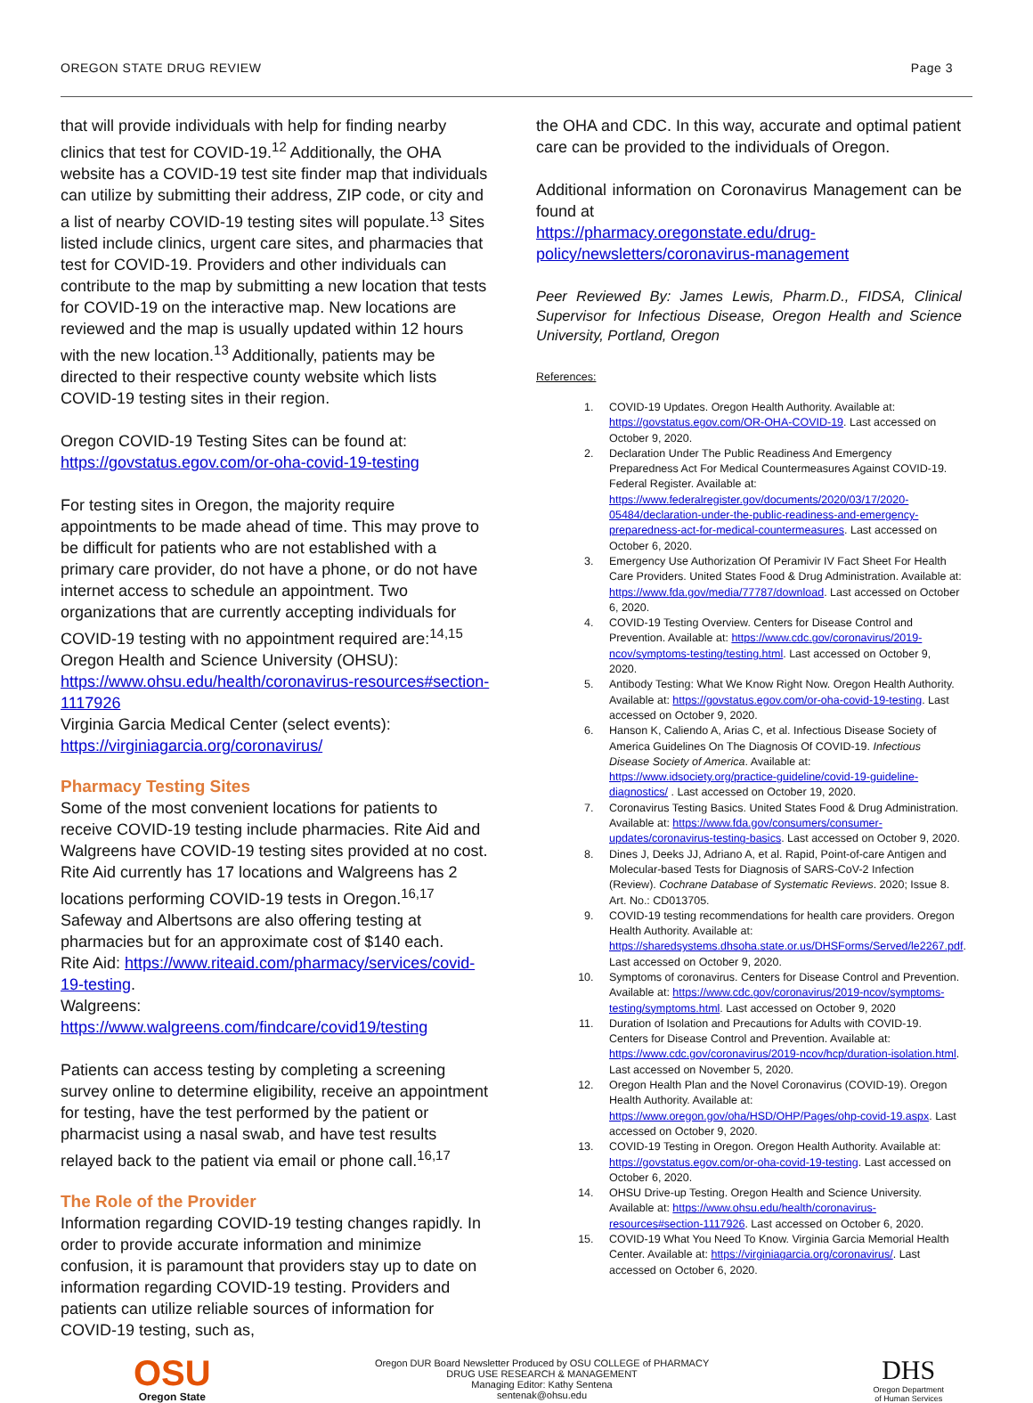OREGON STATE DRUG REVIEW Page 3
that will provide individuals with help for finding nearby clinics that test for COVID-19.<sup>12</sup> Additionally, the OHA website has a COVID-19 test site finder map that individuals can utilize by submitting their address, ZIP code, or city and a list of nearby COVID-19 testing sites will populate.<sup>13</sup> Sites listed include clinics, urgent care sites, and pharmacies that test for COVID-19. Providers and other individuals can contribute to the map by submitting a new location that tests for COVID-19 on the interactive map. New locations are reviewed and the map is usually updated within 12 hours with the new location.<sup>13</sup> Additionally, patients may be directed to their respective county website which lists COVID-19 testing sites in their region.
Oregon COVID-19 Testing Sites can be found at: https://govstatus.egov.com/or-oha-covid-19-testing
For testing sites in Oregon, the majority require appointments to be made ahead of time. This may prove to be difficult for patients who are not established with a primary care provider, do not have a phone, or do not have internet access to schedule an appointment. Two organizations that are currently accepting individuals for COVID-19 testing with no appointment required are:<sup>14,15</sup>
Oregon Health and Science University (OHSU):
https://www.ohsu.edu/health/coronavirus-resources#section-1117926
Virginia Garcia Medical Center (select events):
https://virginiagarcia.org/coronavirus/
Pharmacy Testing Sites
Some of the most convenient locations for patients to receive COVID-19 testing include pharmacies. Rite Aid and Walgreens have COVID-19 testing sites provided at no cost. Rite Aid currently has 17 locations and Walgreens has 2 locations performing COVID-19 tests in Oregon.<sup>16,17</sup> Safeway and Albertsons are also offering testing at pharmacies but for an approximate cost of $140 each.
Rite Aid: https://www.riteaid.com/pharmacy/services/covid-19-testing.
Walgreens: https://www.walgreens.com/findcare/covid19/testing
Patients can access testing by completing a screening survey online to determine eligibility, receive an appointment for testing, have the test performed by the patient or pharmacist using a nasal swab, and have test results relayed back to the patient via email or phone call.<sup>16,17</sup>
The Role of the Provider
Information regarding COVID-19 testing changes rapidly. In order to provide accurate information and minimize confusion, it is paramount that providers stay up to date on information regarding COVID-19 testing. Providers and patients can utilize reliable sources of information for COVID-19 testing, such as,
the OHA and CDC. In this way, accurate and optimal patient care can be provided to the individuals of Oregon.
Additional information on Coronavirus Management can be found at
https://pharmacy.oregonstate.edu/drug-policy/newsletters/coronavirus-management
Peer Reviewed By: James Lewis, Pharm.D., FIDSA, Clinical Supervisor for Infectious Disease, Oregon Health and Science University, Portland, Oregon
References:
1. COVID-19 Updates. Oregon Health Authority. Available at: https://govstatus.egov.com/OR-OHA-COVID-19. Last accessed on October 9, 2020.
2. Declaration Under The Public Readiness And Emergency Preparedness Act For Medical Countermeasures Against COVID-19. Federal Register. Available at: https://www.federalregister.gov/documents/2020/03/17/2020-05484/declaration-under-the-public-readiness-and-emergency-preparedness-act-for-medical-countermeasures. Last accessed on October 6, 2020.
3. Emergency Use Authorization Of Peramivir IV Fact Sheet For Health Care Providers. United States Food & Drug Administration. Available at: https://www.fda.gov/media/77787/download. Last accessed on October 6, 2020.
4. COVID-19 Testing Overview. Centers for Disease Control and Prevention. Available at: https://www.cdc.gov/coronavirus/2019-ncov/symptoms-testing/testing.html. Last accessed on October 9, 2020.
5. Antibody Testing: What We Know Right Now. Oregon Health Authority. Available at: https://govstatus.egov.com/or-oha-covid-19-testing. Last accessed on October 9, 2020.
6. Hanson K, Caliendo A, Arias C, et al. Infectious Disease Society of America Guidelines On The Diagnosis Of COVID-19. Infectious Disease Society of America. Available at: https://www.idsociety.org/practice-guideline/covid-19-guideline-diagnostics/ . Last accessed on October 19, 2020.
7. Coronavirus Testing Basics. United States Food & Drug Administration. Available at: https://www.fda.gov/consumers/consumer-updates/coronavirus-testing-basics. Last accessed on October 9, 2020.
8. Dines J, Deeks JJ, Adriano A, et al. Rapid, Point-of-care Antigen and Molecular-based Tests for Diagnosis of SARS-CoV-2 Infection (Review). Cochrane Database of Systematic Reviews. 2020; Issue 8. Art. No.: CD013705.
9. COVID-19 testing recommendations for health care providers. Oregon Health Authority. Available at: https://sharedsystems.dhsoha.state.or.us/DHSForms/Served/le2267.pdf. Last accessed on October 9, 2020.
10. Symptoms of coronavirus. Centers for Disease Control and Prevention. Available at: https://www.cdc.gov/coronavirus/2019-ncov/symptoms-testing/symptoms.html. Last accessed on October 9, 2020
11. Duration of Isolation and Precautions for Adults with COVID-19. Centers for Disease Control and Prevention. Available at: https://www.cdc.gov/coronavirus/2019-ncov/hcp/duration-isolation.html. Last accessed on November 5, 2020.
12. Oregon Health Plan and the Novel Coronavirus (COVID-19). Oregon Health Authority. Available at: https://www.oregon.gov/oha/HSD/OHP/Pages/ohp-covid-19.aspx. Last accessed on October 9, 2020.
13. COVID-19 Testing in Oregon. Oregon Health Authority. Available at: https://govstatus.egov.com/or-oha-covid-19-testing. Last accessed on October 6, 2020.
14. OHSU Drive-up Testing. Oregon Health and Science University. Available at: https://www.ohsu.edu/health/coronavirus-resources#section-1117926. Last accessed on October 6, 2020.
15. COVID-19 What You Need To Know. Virginia Garcia Memorial Health Center. Available at: https://virginiagarcia.org/coronavirus/. Last accessed on October 6, 2020.
OSU
Oregon State
Oregon DUR Board Newsletter Produced by OSU COLLEGE of PHARMACY
DRUG USE RESEARCH & MANAGEMENT
Managing Editor: Kathy Sentena
sentenak@ohsu.edu
DHS
Oregon Department
of Human Services